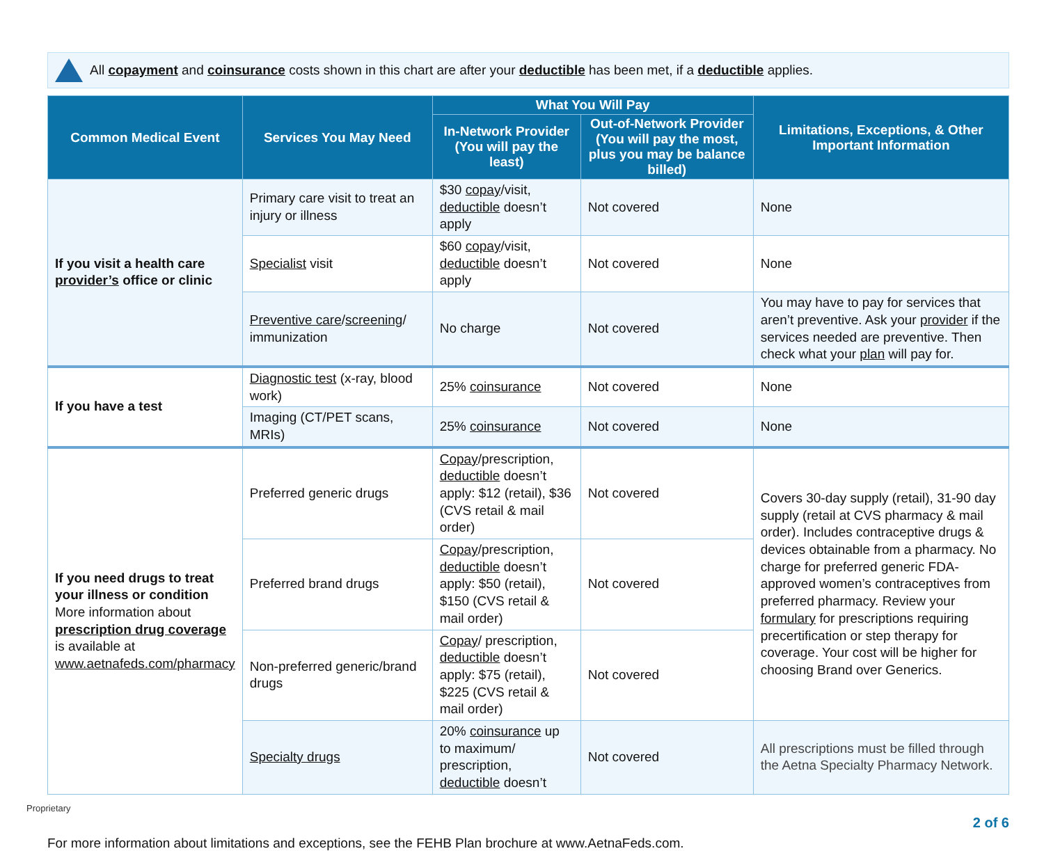All copayment and coinsurance costs shown in this chart are after your deductible has been met, if a deductible applies.
| Common Medical Event | Services You May Need | What You Will Pay | | Limitations, Exceptions, & Other Important Information |
| --- | --- | --- | --- | --- |
| | | In-Network Provider (You will pay the least) | Out-of-Network Provider (You will pay the most, plus you may be balance billed) | |
| If you visit a health care provider’s office or clinic | Primary care visit to treat an injury or illness | $30 copay /visit, deductible doesn’t apply | Not covered | None |
| | Specialist visit | $60 copay /visit, deductible doesn’t apply | Not covered | None |
| | Preventive care / screening / immunization | No charge | Not covered | You may have to pay for services that aren’t preventive. Ask your provider if the services needed are preventive. Then check what your plan will pay for. |
| If you have a test | Diagnostic test (x-ray, blood work) | 25% coinsurance | Not covered | None |
| | Imaging (CT/PET scans, MRIs) | 25% coinsurance | Not covered | None |
| If you need drugs to treat your illness or condition More information about prescription drug coverage is available at www.aetnafeds.com/pharmacy | Preferred generic drugs | Copay /prescription, deductible doesn’t apply: $12 (retail), $36 (CVS retail & mail order) | Not covered | Covers 30-day supply (retail), 31-90 day supply (retail at CVS pharmacy & mail order). Includes contraceptive drugs & devices obtainable from a pharmacy. No charge for preferred generic FDA-approved women’s contraceptives from preferred pharmacy. Review your formulary for prescriptions requiring precertification or step therapy for coverage. Your cost will be higher for choosing Brand over Generics. |
| | Preferred brand drugs | Copay /prescription, deductible doesn’t apply: $50 (retail), $150 (CVS retail & mail order) | Not covered | |
| | Non-preferred generic/brand drugs | Copay / prescription, deductible doesn’t apply: $75 (retail), $225 (CVS retail & mail order) | Not covered | |
| | Specialty drugs | 20% coinsurance up to maximum/ prescription, deductible doesn’t | Not covered | All prescriptions must be filled through the Aetna Specialty Pharmacy Network. |
Proprietary
For more information about limitations and exceptions, see the FEHB Plan brochure at www.AetnaFeds.com.
2 of 6